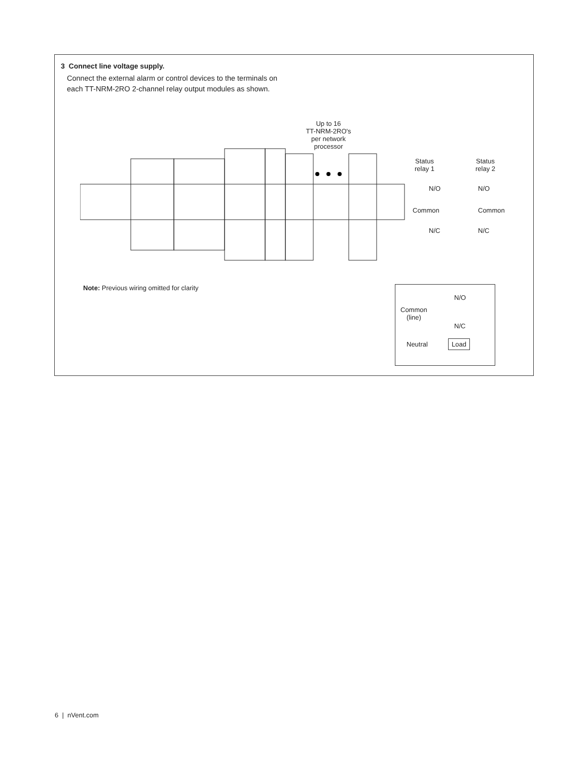3 Connect line voltage supply.
Connect the external alarm or control devices to the terminals on each TT-NRM-2RO 2-channel relay output modules as shown.
Up to 16
TT-NRM-2RO's
per network
processor
Status
relay 1
Status
relay 2
N/O N/O
Common Common
N/C N/C
Note: Previous wiring omitted for clarity
N/O
Common
(line)
N/C
Neutral Load
6 | nVent.com